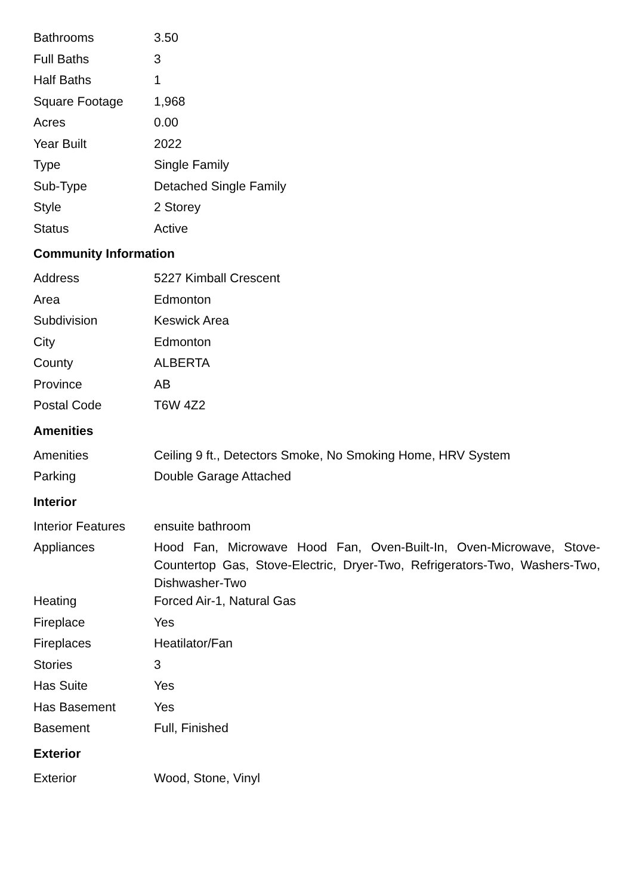| Bathrooms | 3.50 |
| Full Baths | 3 |
| Half Baths | 1 |
| Square Footage | 1,968 |
| Acres | 0.00 |
| Year Built | 2022 |
| Type | Single Family |
| Sub-Type | Detached Single Family |
| Style | 2 Storey |
| Status | Active |
Community Information
| Address | 5227 Kimball Crescent |
| Area | Edmonton |
| Subdivision | Keswick Area |
| City | Edmonton |
| County | ALBERTA |
| Province | AB |
| Postal Code | T6W 4Z2 |
Amenities
| Amenities | Ceiling 9 ft., Detectors Smoke, No Smoking Home, HRV System |
| Parking | Double Garage Attached |
Interior
| Interior Features | ensuite bathroom |
| Appliances | Hood Fan, Microwave Hood Fan, Oven-Built-In, Oven-Microwave, Stove-Countertop Gas, Stove-Electric, Dryer-Two, Refrigerators-Two, Washers-Two, Dishwasher-Two |
| Heating | Forced Air-1, Natural Gas |
| Fireplace | Yes |
| Fireplaces | Heatilator/Fan |
| Stories | 3 |
| Has Suite | Yes |
| Has Basement | Yes |
| Basement | Full, Finished |
Exterior
| Exterior | Wood, Stone, Vinyl |